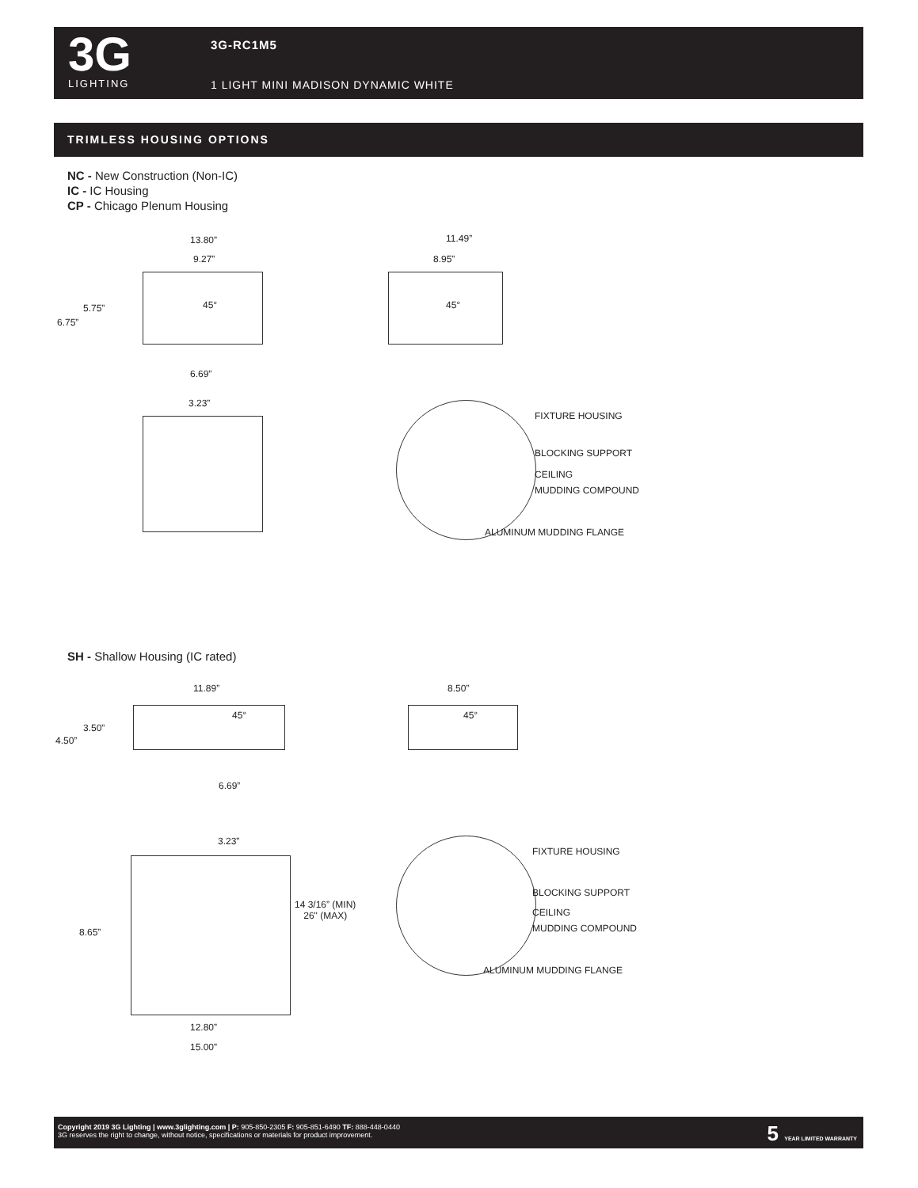3G
LIGHTING
3G-RC1M5
1 LIGHT MINI MADISON DYNAMIC WHITE
TRIMLESS HOUSING OPTIONS
NC - New Construction (Non-IC)
IC - IC Housing
CP - Chicago Plenum Housing
13.80”
9.27”
5.75”
6.75”
45°
6.69”
11.49”
8.95”
45°
3.23”
FIXTURE HOUSING
BLOCKING SUPPORT
CEILING
MUDDING COMPOUND
ALUMINUM MUDDING FLANGE
SH - Shallow Housing (IC rated)
11.89” 8.50”
3.50”
4.50”
45° 45°
6.69”
3.23”
8.65”
14 3/16” (MIN)
26" (MAX)
12.80”
15.00”
FIXTURE HOUSING
BLOCKING SUPPORT
CEILING
MUDDING COMPOUND
ALUMINUM MUDDING FLANGE
Copyright 2019 3G Lighting | www.3glighting.com | P: 905-850-2305 F: 905-851-6490 TF: 888-448-0440
3G reserves the right to change, without notice, specifications or materials for product improvement.
5 YEAR LIMITED WARRANTY